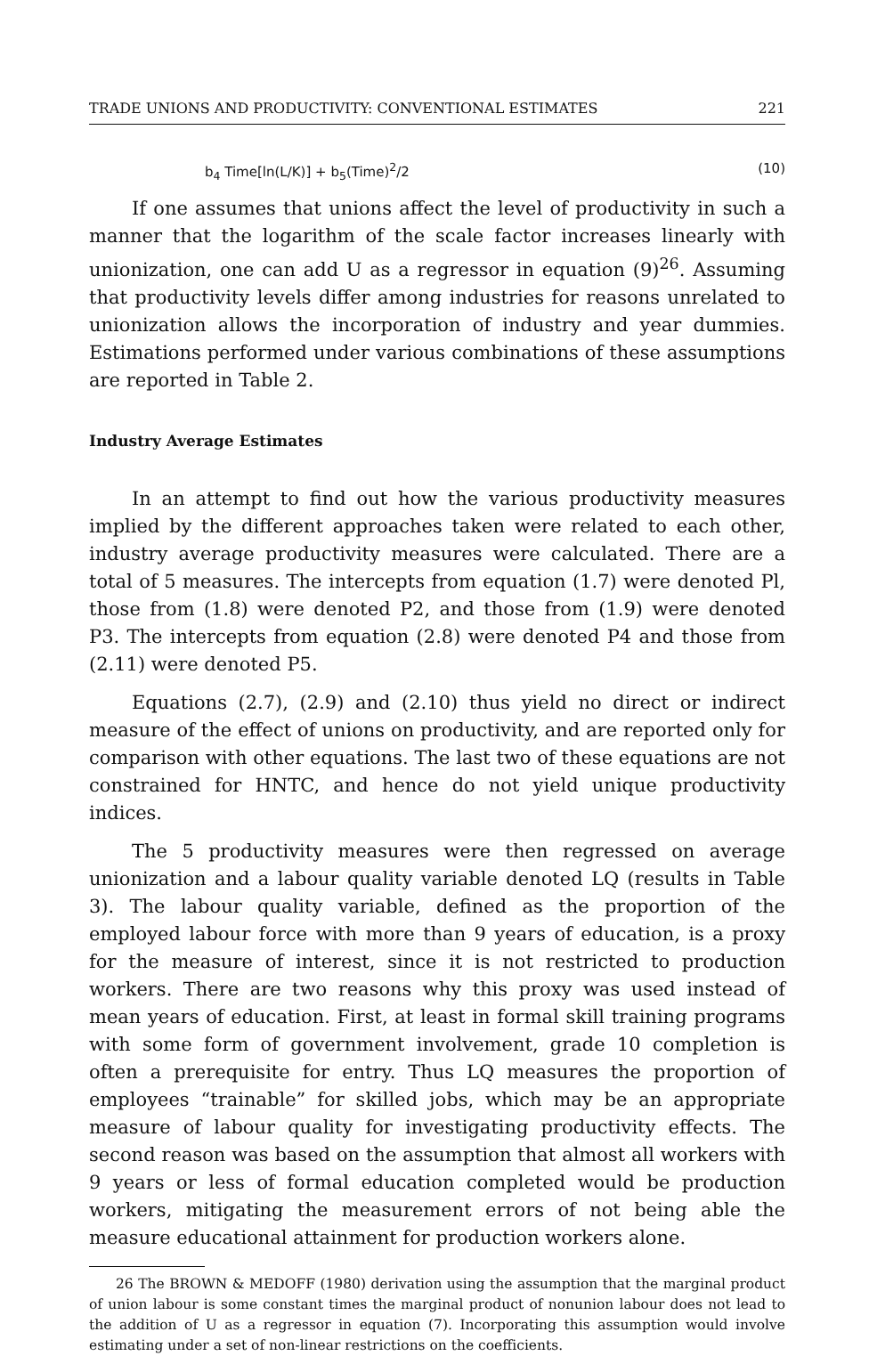TRADE UNIONS AND PRODUCTIVITY: CONVENTIONAL ESTIMATES 221
b<sub>4</sub> Time[ln(L/K)] + b<sub>5</sub>(Time)<sup>2</sup>/2 (10)
If one assumes that unions affect the level of productivity in such a manner that the logarithm of the scale factor increases linearly with unionization, one can add U as a regressor in equation (9)<sup>26</sup>. Assuming that productivity levels differ among industries for reasons unrelated to unionization allows the incorporation of industry and year dummies. Estimations performed under various combinations of these assumptions are reported in Table 2.
Industry Average Estimates
In an attempt to find out how the various productivity measures implied by the different approaches taken were related to each other, industry average productivity measures were calculated. There are a total of 5 measures. The intercepts from equation (1.7) were denoted Pl, those from (1.8) were denoted P2, and those from (1.9) were denoted P3. The intercepts from equation (2.8) were denoted P4 and those from (2.11) were denoted P5.
Equations (2.7), (2.9) and (2.10) thus yield no direct or indirect measure of the effect of unions on productivity, and are reported only for comparison with other equations. The last two of these equations are not constrained for HNTC, and hence do not yield unique productivity indices.
The 5 productivity measures were then regressed on average unionization and a labour quality variable denoted LQ (results in Table 3). The labour quality variable, defined as the proportion of the employed labour force with more than 9 years of education, is a proxy for the measure of interest, since it is not restricted to production workers. There are two reasons why this proxy was used instead of mean years of education. First, at least in formal skill training programs with some form of government involvement, grade 10 completion is often a prerequisite for entry. Thus LQ measures the proportion of employees “trainable” for skilled jobs, which may be an appropriate measure of labour quality for investigating productivity effects. The second reason was based on the assumption that almost all workers with 9 years or less of formal education completed would be production workers, mitigating the measurement errors of not being able the measure educational attainment for production workers alone.
26 The BROWN & MEDOFF (1980) derivation using the assumption that the marginal product of union labour is some constant times the marginal product of nonunion labour does not lead to the addition of U as a regressor in equation (7). Incorporating this assumption would involve estimating under a set of non-linear restrictions on the coefficients.